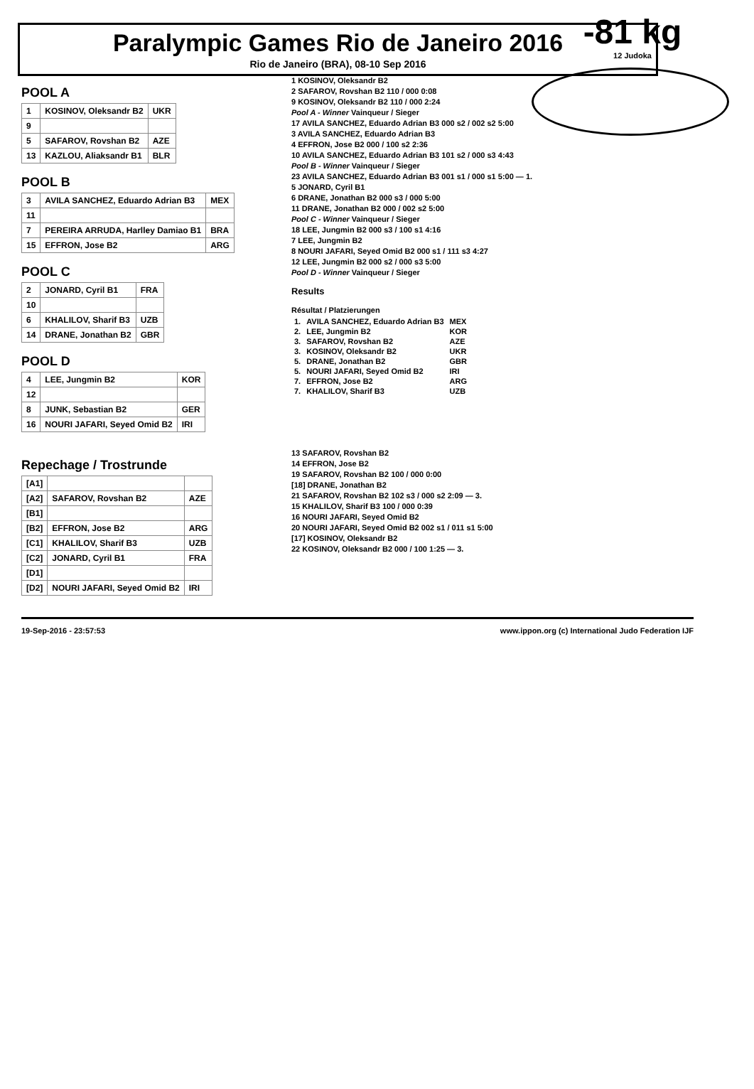Paralympic Games Rio de Janeiro 2016
Rio de Janeiro (BRA), 08-10 Sep 2016
-81 kg
12 Judoka
POOL A
| 1 | KOSINOV, Oleksandr B2 | UKR |
| 9 | | |
| 5 | SAFAROV, Rovshan B2 | AZE |
| 13 | KAZLOU, Aliaksandr B1 | BLR |
POOL B
| 3 | AVILA SANCHEZ, Eduardo Adrian B3 | MEX |
| 11 | | |
| 7 | PEREIRA ARRUDA, Harlley Damiao B1 | BRA |
| 15 | EFFRON, Jose B2 | ARG |
POOL C
| 2 | JONARD, Cyril B1 | FRA |
| 10 | | |
| 6 | KHALILOV, Sharif B3 | UZB |
| 14 | DRANE, Jonathan B2 | GBR |
POOL D
| 4 | LEE, Jungmin B2 | KOR |
| 12 | | |
| 8 | JUNK, Sebastian B2 | GER |
| 16 | NOURI JAFARI, Seyed Omid B2 | IRI |
1 KOSINOV, Oleksandr B2
2 SAFAROV, Rovshan B2 110 / 000 0:08
9 KOSINOV, Oleksandr B2 110 / 000 2:24
Pool A - Winner Vainqueur / Sieger
17 AVILA SANCHEZ, Eduardo Adrian B3 000 s2 / 002 s2 5:00
3 AVILA SANCHEZ, Eduardo Adrian B3
4 EFFRON, Jose B2 000 / 100 s2 2:36
10 AVILA SANCHEZ, Eduardo Adrian B3 101 s2 / 000 s3 4:43
Pool B - Winner Vainqueur / Sieger
23 AVILA SANCHEZ, Eduardo Adrian B3 001 s1 / 000 s1 5:00 — 1.
5 JONARD, Cyril B1
6 DRANE, Jonathan B2 000 s3 / 000 5:00
11 DRANE, Jonathan B2 000 / 002 s2 5:00
Pool C - Winner Vainqueur / Sieger
18 LEE, Jungmin B2 000 s3 / 100 s1 4:16
7 LEE, Jungmin B2
8 NOURI JAFARI, Seyed Omid B2 000 s1 / 111 s3 4:27
12 LEE, Jungmin B2 000 s2 / 000 s3 5:00
Pool D - Winner Vainqueur / Sieger
Results
Résultat / Platzierungen
| 1. | AVILA SANCHEZ, Eduardo Adrian B3 | MEX |
| 2. | LEE, Jungmin B2 | KOR |
| 3. | SAFAROV, Rovshan B2 | AZE |
| 3. | KOSINOV, Oleksandr B2 | UKR |
| 5. | DRANE, Jonathan B2 | GBR |
| 5. | NOURI JAFARI, Seyed Omid B2 | IRI |
| 7. | EFFRON, Jose B2 | ARG |
| 7. | KHALILOV, Sharif B3 | UZB |
Repechage / Trostrunde
| [A1] | | |
| [A2] | SAFAROV, Rovshan B2 | AZE |
| [B1] | | |
| [B2] | EFFRON, Jose B2 | ARG |
| [C1] | KHALILOV, Sharif B3 | UZB |
| [C2] | JONARD, Cyril B1 | FRA |
| [D1] | | |
| [D2] | NOURI JAFARI, Seyed Omid B2 | IRI |
13 SAFAROV, Rovshan B2
14 EFFRON, Jose B2
19 SAFAROV, Rovshan B2 100 / 000 0:00
[18] DRANE, Jonathan B2
21 SAFAROV, Rovshan B2 102 s3 / 000 s2 2:09 — 3.
15 KHALILOV, Sharif B3 100 / 000 0:39
16 NOURI JAFARI, Seyed Omid B2
20 NOURI JAFARI, Seyed Omid B2 002 s1 / 011 s1 5:00
[17] KOSINOV, Oleksandr B2
22 KOSINOV, Oleksandr B2 000 / 100 1:25 — 3.
19-Sep-2016 - 23:57:53 www.ippon.org (c) International Judo Federation IJF